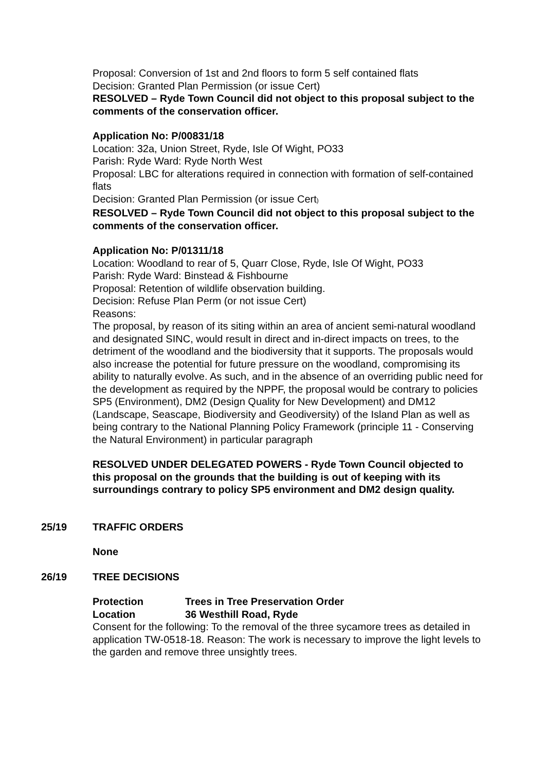Proposal: Conversion of 1st and 2nd floors to form 5 self contained flats
Decision: Granted Plan Permission (or issue Cert)
RESOLVED – Ryde Town Council did not object to this proposal subject to the comments of the conservation officer.
Application No: P/00831/18
Location: 32a, Union Street, Ryde, Isle Of Wight, PO33
Parish: Ryde Ward: Ryde North West
Proposal: LBC for alterations required in connection with formation of self-contained flats
Decision: Granted Plan Permission (or issue Cert)
RESOLVED – Ryde Town Council did not object to this proposal subject to the comments of the conservation officer.
Application No: P/01311/18
Location: Woodland to rear of 5, Quarr Close, Ryde, Isle Of Wight, PO33
Parish: Ryde Ward: Binstead & Fishbourne
Proposal: Retention of wildlife observation building.
Decision: Refuse Plan Perm (or not issue Cert)
Reasons:
The proposal, by reason of its siting within an area of ancient semi-natural woodland and designated SINC, would result in direct and in-direct impacts on trees, to the detriment of the woodland and the biodiversity that it supports. The proposals would also increase the potential for future pressure on the woodland, compromising its ability to naturally evolve. As such, and in the absence of an overriding public need for the development as required by the NPPF, the proposal would be contrary to policies SP5 (Environment), DM2 (Design Quality for New Development) and DM12 (Landscape, Seascape, Biodiversity and Geodiversity) of the Island Plan as well as being contrary to the National Planning Policy Framework (principle 11 - Conserving the Natural Environment) in particular paragraph
RESOLVED UNDER DELEGATED POWERS - Ryde Town Council objected to this proposal on the grounds that the building is out of keeping with its surroundings contrary to policy SP5 environment and DM2 design quality.
25/19 TRAFFIC ORDERS
None
26/19 TREE DECISIONS
Protection Trees in Tree Preservation Order
Location 36 Westhill Road, Ryde
Consent for the following: To the removal of the three sycamore trees as detailed in application TW-0518-18. Reason: The work is necessary to improve the light levels to the garden and remove three unsightly trees.